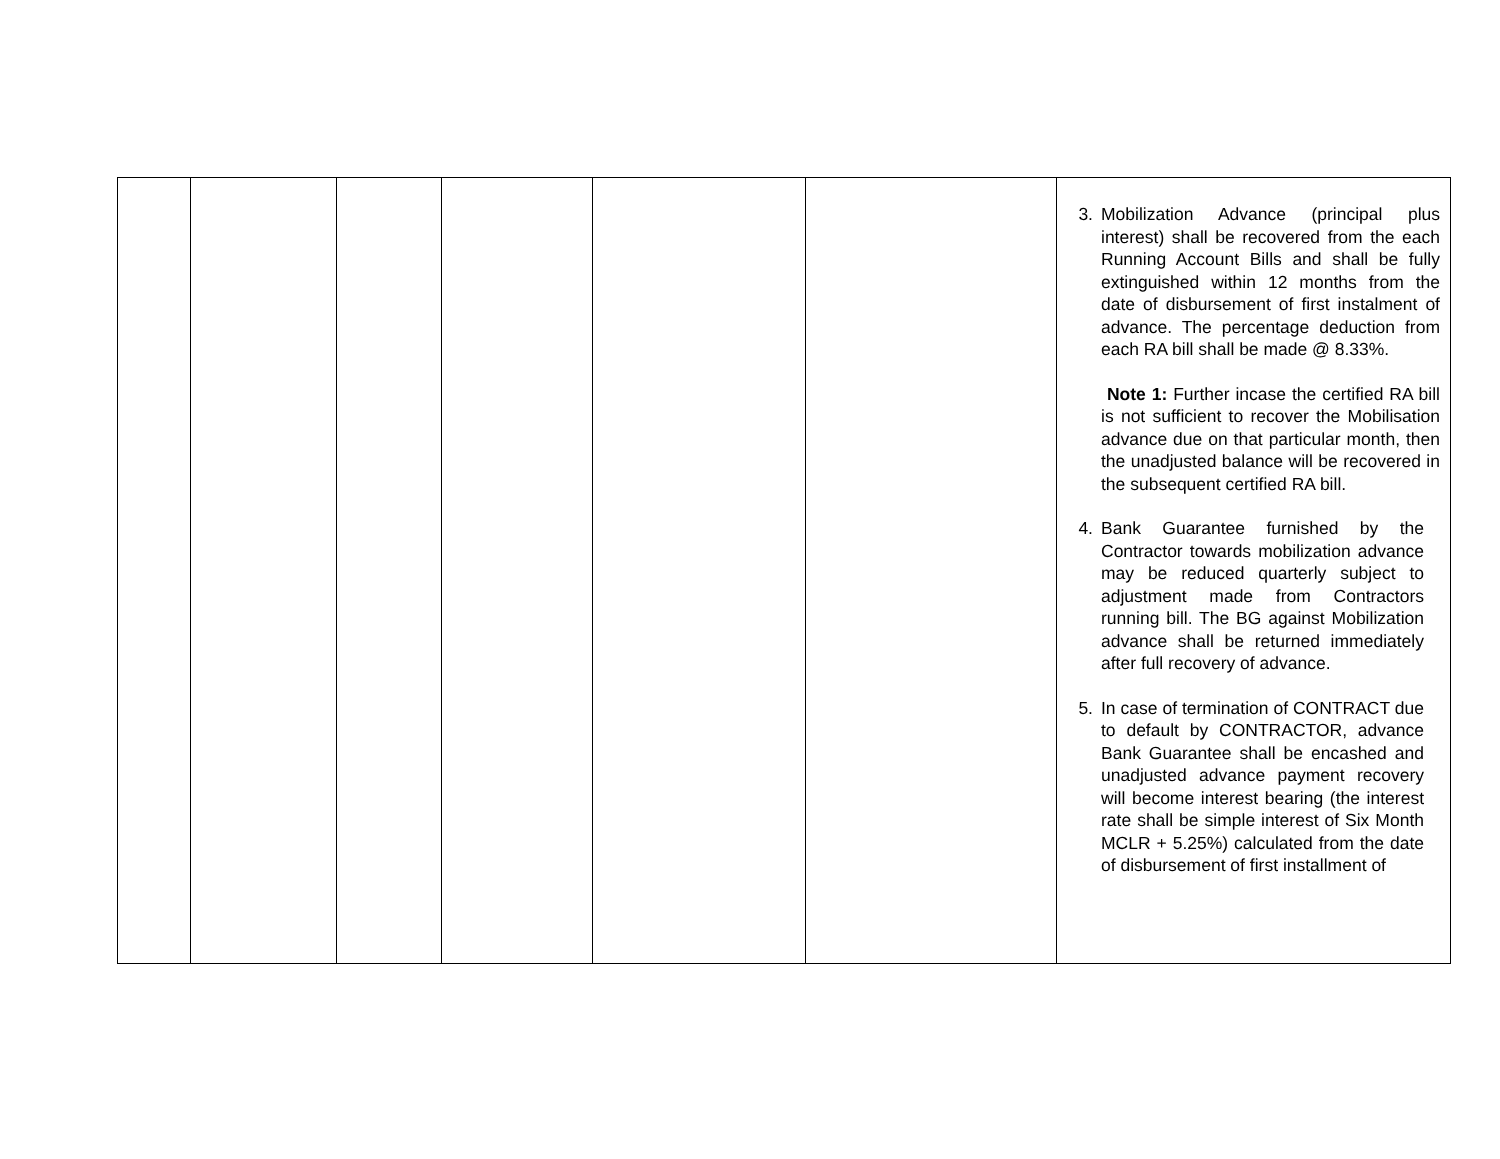| | | | | | | 3. Mobilization Advance (principal plus interest) shall be recovered from the each Running Account Bills and shall be fully extinguished within 12 months from the date of disbursement of first instalment of advance. The percentage deduction from each RA bill shall be made @ 8.33%. Note 1: Further incase the certified RA bill is not sufficient to recover the Mobilisation advance due on that particular month, then the unadjusted balance will be recovered in the subsequent certified RA bill. 4. Bank Guarantee furnished by the Contractor towards mobilization advance may be reduced quarterly subject to adjustment made from Contractors running bill. The BG against Mobilization advance shall be returned immediately after full recovery of advance. 5. In case of termination of CONTRACT due to default by CONTRACTOR, advance Bank Guarantee shall be encashed and unadjusted advance payment recovery will become interest bearing (the interest rate shall be simple interest of Six Month MCLR + 5.25%) calculated from the date of disbursement of first installment of |